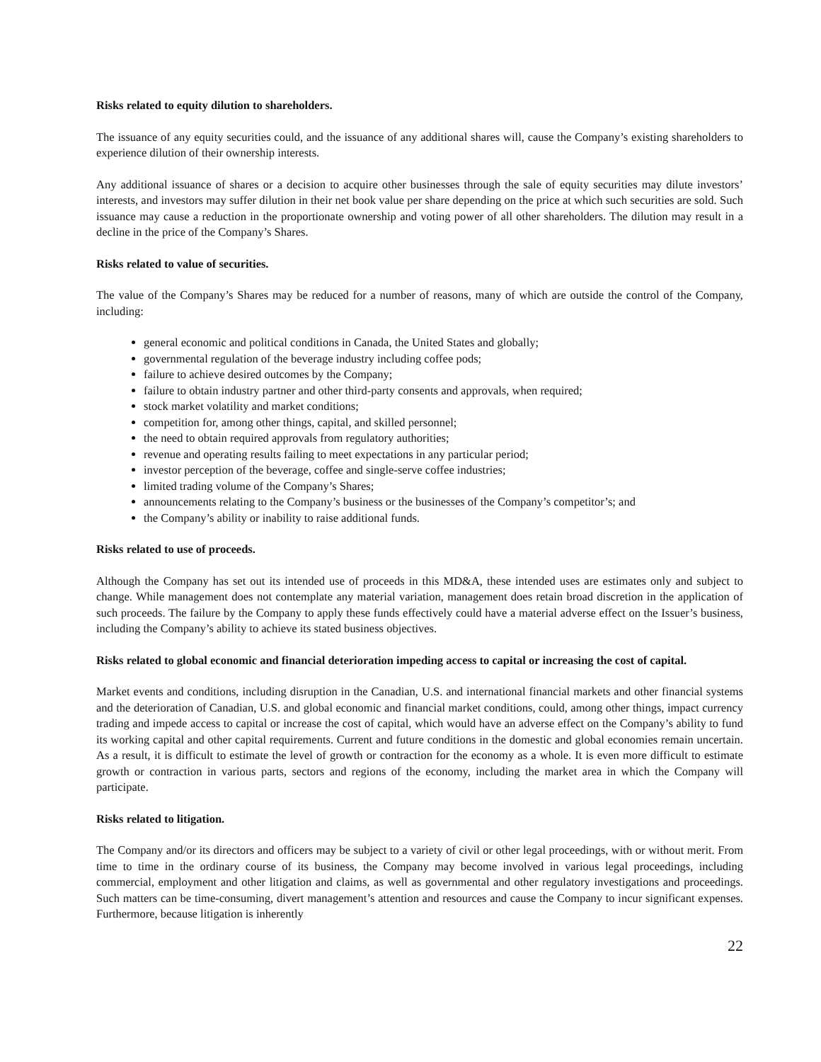Risks related to equity dilution to shareholders.
The issuance of any equity securities could, and the issuance of any additional shares will, cause the Company’s existing shareholders to experience dilution of their ownership interests.
Any additional issuance of shares or a decision to acquire other businesses through the sale of equity securities may dilute investors’ interests, and investors may suffer dilution in their net book value per share depending on the price at which such securities are sold. Such issuance may cause a reduction in the proportionate ownership and voting power of all other shareholders. The dilution may result in a decline in the price of the Company’s Shares.
Risks related to value of securities.
The value of the Company’s Shares may be reduced for a number of reasons, many of which are outside the control of the Company, including:
general economic and political conditions in Canada, the United States and globally;
governmental regulation of the beverage industry including coffee pods;
failure to achieve desired outcomes by the Company;
failure to obtain industry partner and other third-party consents and approvals, when required;
stock market volatility and market conditions;
competition for, among other things, capital, and skilled personnel;
the need to obtain required approvals from regulatory authorities;
revenue and operating results failing to meet expectations in any particular period;
investor perception of the beverage, coffee and single-serve coffee industries;
limited trading volume of the Company’s Shares;
announcements relating to the Company’s business or the businesses of the Company’s competitor’s; and
the Company’s ability or inability to raise additional funds.
Risks related to use of proceeds.
Although the Company has set out its intended use of proceeds in this MD&A, these intended uses are estimates only and subject to change. While management does not contemplate any material variation, management does retain broad discretion in the application of such proceeds. The failure by the Company to apply these funds effectively could have a material adverse effect on the Issuer’s business, including the Company’s ability to achieve its stated business objectives.
Risks related to global economic and financial deterioration impeding access to capital or increasing the cost of capital.
Market events and conditions, including disruption in the Canadian, U.S. and international financial markets and other financial systems and the deterioration of Canadian, U.S. and global economic and financial market conditions, could, among other things, impact currency trading and impede access to capital or increase the cost of capital, which would have an adverse effect on the Company’s ability to fund its working capital and other capital requirements. Current and future conditions in the domestic and global economies remain uncertain. As a result, it is difficult to estimate the level of growth or contraction for the economy as a whole. It is even more difficult to estimate growth or contraction in various parts, sectors and regions of the economy, including the market area in which the Company will participate.
Risks related to litigation.
The Company and/or its directors and officers may be subject to a variety of civil or other legal proceedings, with or without merit. From time to time in the ordinary course of its business, the Company may become involved in various legal proceedings, including commercial, employment and other litigation and claims, as well as governmental and other regulatory investigations and proceedings. Such matters can be time-consuming, divert management’s attention and resources and cause the Company to incur significant expenses. Furthermore, because litigation is inherently
22